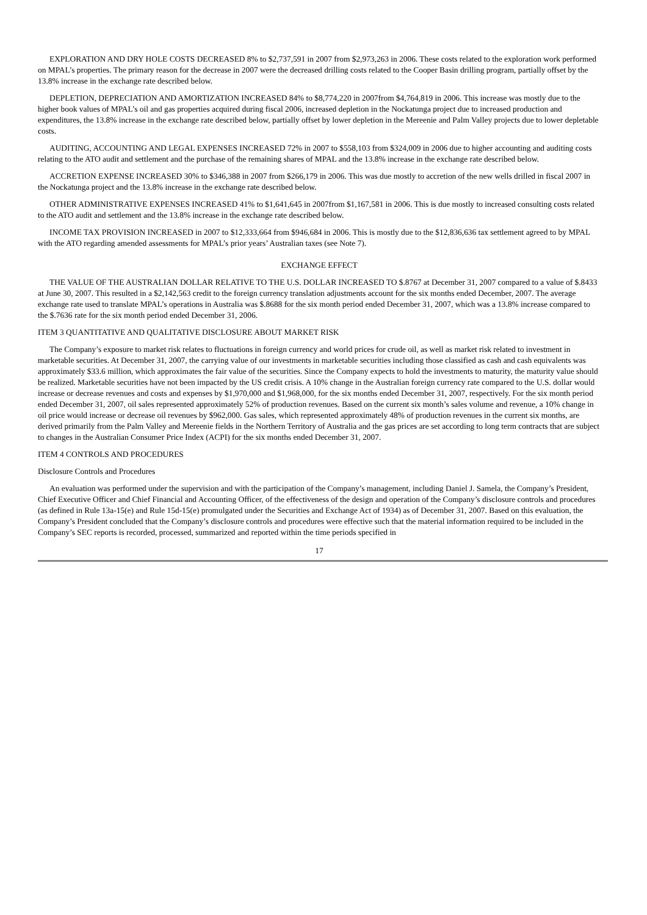EXPLORATION AND DRY HOLE COSTS DECREASED 8% to $2,737,591 in 2007 from $2,973,263 in 2006. These costs related to the exploration work performed on MPAL’s properties. The primary reason for the decrease in 2007 were the decreased drilling costs related to the Cooper Basin drilling program, partially offset by the 13.8% increase in the exchange rate described below.
DEPLETION, DEPRECIATION AND AMORTIZATION INCREASED 84% to $8,774,220 in 2007from $4,764,819 in 2006. This increase was mostly due to the higher book values of MPAL’s oil and gas properties acquired during fiscal 2006, increased depletion in the Nockatunga project due to increased production and expenditures, the 13.8% increase in the exchange rate described below, partially offset by lower depletion in the Mereenie and Palm Valley projects due to lower depletable costs.
AUDITING, ACCOUNTING AND LEGAL EXPENSES INCREASED 72% in 2007 to $558,103 from $324,009 in 2006 due to higher accounting and auditing costs relating to the ATO audit and settlement and the purchase of the remaining shares of MPAL and the 13.8% increase in the exchange rate described below.
ACCRETION EXPENSE INCREASED 30% to $346,388 in 2007 from $266,179 in 2006. This was due mostly to accretion of the new wells drilled in fiscal 2007 in the Nockatunga project and the 13.8% increase in the exchange rate described below.
OTHER ADMINISTRATIVE EXPENSES INCREASED 41% to $1,641,645 in 2007from $1,167,581 in 2006. This is due mostly to increased consulting costs related to the ATO audit and settlement and the 13.8% increase in the exchange rate described below.
INCOME TAX PROVISION INCREASED in 2007 to $12,333,664 from $946,684 in 2006. This is mostly due to the $12,836,636 tax settlement agreed to by MPAL with the ATO regarding amended assessments for MPAL’s prior years’ Australian taxes (see Note 7).
EXCHANGE EFFECT
THE VALUE OF THE AUSTRALIAN DOLLAR RELATIVE TO THE U.S. DOLLAR INCREASED TO $.8767 at December 31, 2007 compared to a value of $.8433 at June 30, 2007. This resulted in a $2,142,563 credit to the foreign currency translation adjustments account for the six months ended December, 2007. The average exchange rate used to translate MPAL’s operations in Australia was $.8688 for the six month period ended December 31, 2007, which was a 13.8% increase compared to the $.7636 rate for the six month period ended December 31, 2006.
ITEM 3 QUANTITATIVE AND QUALITATIVE DISCLOSURE ABOUT MARKET RISK
The Company’s exposure to market risk relates to fluctuations in foreign currency and world prices for crude oil, as well as market risk related to investment in marketable securities. At December 31, 2007, the carrying value of our investments in marketable securities including those classified as cash and cash equivalents was approximately $33.6 million, which approximates the fair value of the securities. Since the Company expects to hold the investments to maturity, the maturity value should be realized. Marketable securities have not been impacted by the US credit crisis. A 10% change in the Australian foreign currency rate compared to the U.S. dollar would increase or decrease revenues and costs and expenses by $1,970,000 and $1,968,000, for the six months ended December 31, 2007, respectively. For the six month period ended December 31, 2007, oil sales represented approximately 52% of production revenues. Based on the current six month’s sales volume and revenue, a 10% change in oil price would increase or decrease oil revenues by $962,000. Gas sales, which represented approximately 48% of production revenues in the current six months, are derived primarily from the Palm Valley and Mereenie fields in the Northern Territory of Australia and the gas prices are set according to long term contracts that are subject to changes in the Australian Consumer Price Index (ACPI) for the six months ended December 31, 2007.
ITEM 4 CONTROLS AND PROCEDURES
Disclosure Controls and Procedures
An evaluation was performed under the supervision and with the participation of the Company’s management, including Daniel J. Samela, the Company’s President, Chief Executive Officer and Chief Financial and Accounting Officer, of the effectiveness of the design and operation of the Company’s disclosure controls and procedures (as defined in Rule 13a-15(e) and Rule 15d-15(e) promulgated under the Securities and Exchange Act of 1934) as of December 31, 2007. Based on this evaluation, the Company’s President concluded that the Company’s disclosure controls and procedures were effective such that the material information required to be included in the Company’s SEC reports is recorded, processed, summarized and reported within the time periods specified in
17